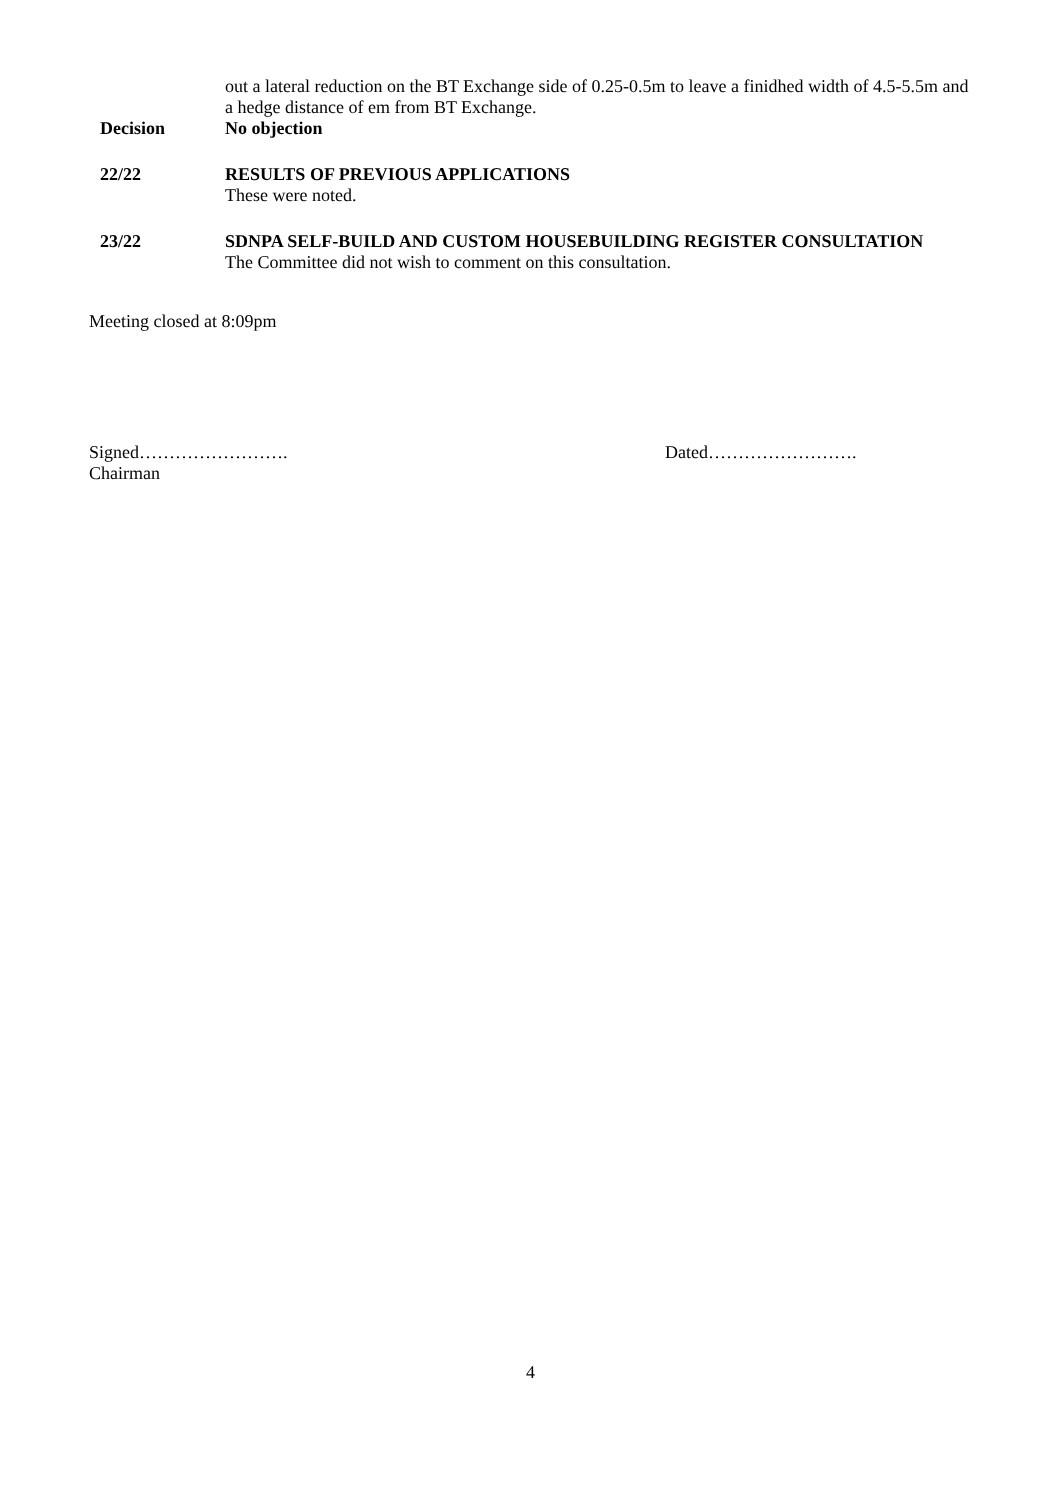out a lateral reduction on the BT Exchange side of 0.25-0.5m to leave a finidhed width of 4.5-5.5m and a hedge distance of em from BT Exchange.
Decision No objection
22/22 RESULTS OF PREVIOUS APPLICATIONS
These were noted.
23/22 SDNPA SELF-BUILD AND CUSTOM HOUSEBUILDING REGISTER CONSULTATION
The Committee did not wish to comment on this consultation.
Meeting closed at 8:09pm
Signed…………………….
Chairman
Dated…………………….
4